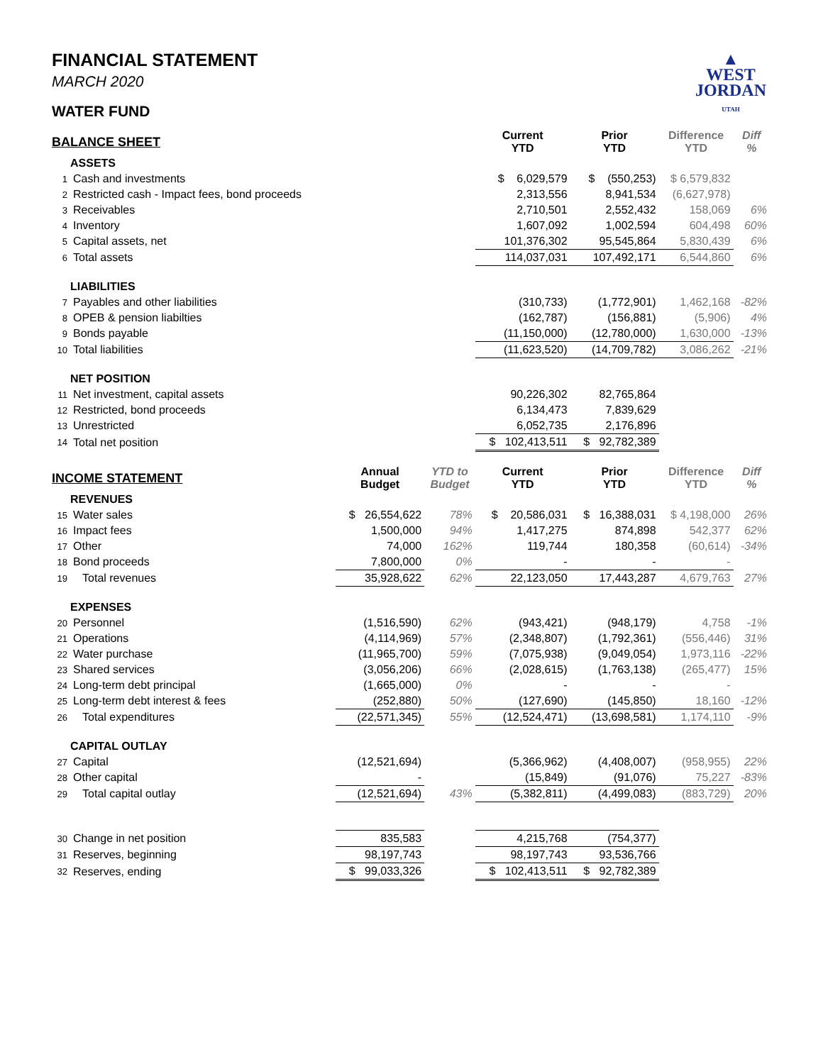▲
WEST
JORDAN
UTAH
FINANCIAL STATEMENT
MARCH 2020
WATER FUND
| BALANCE SHEET | | | | Current YTD | Prior YTD | Difference YTD | Diff % |
| --- | --- | --- | --- | --- | --- | --- | --- |
| ASSETS | | | | | | | |
| 1 | Cash and investments | | | $ 6,029,579 | $ (550,253) | $ 6,579,832 | |
| 2 | Restricted cash - Impact fees, bond proceeds | | | 2,313,556 | 8,941,534 | (6,627,978) | |
| 3 | Receivables | | | 2,710,501 | 2,552,432 | 158,069 | 6% |
| 4 | Inventory | | | 1,607,092 | 1,002,594 | 604,498 | 60% |
| 5 | Capital assets, net | | | 101,376,302 | 95,545,864 | 5,830,439 | 6% |
| 6 | Total assets | | | 114,037,031 | 107,492,171 | 6,544,860 | 6% |
| LIABILITIES | | | | | | | |
| 7 | Payables and other liabilities | | | (310,733) | (1,772,901) | 1,462,168 | -82% |
| 8 | OPEB & pension liabilties | | | (162,787) | (156,881) | (5,906) | 4% |
| 9 | Bonds payable | | | (11,150,000) | (12,780,000) | 1,630,000 | -13% |
| 10 | Total liabilities | | | (11,623,520) | (14,709,782) | 3,086,262 | -21% |
| NET POSITION | | | | | | | |
| 11 | Net investment, capital assets | | | 90,226,302 | 82,765,864 | | |
| 12 | Restricted, bond proceeds | | | 6,134,473 | 7,839,629 | | |
| 13 | Unrestricted | | | 6,052,735 | 2,176,896 | | |
| 14 | Total net position | | | $ 102,413,511 | $ 92,782,389 | | |
| INCOME STATEMENT | | Annual Budget | YTD to Budget | Current YTD | Prior YTD | Difference YTD | Diff % |
| REVENUES | | | | | | | |
| 15 | Water sales | $ 26,554,622 | 78% | $ 20,586,031 | $ 16,388,031 | $ 4,198,000 | 26% |
| 16 | Impact fees | 1,500,000 | 94% | 1,417,275 | 874,898 | 542,377 | 62% |
| 17 | Other | 74,000 | 162% | 119,744 | 180,358 | (60,614) | -34% |
| 18 | Bond proceeds | 7,800,000 | 0% | - | - | - | |
| 19 | Total revenues | 35,928,622 | 62% | 22,123,050 | 17,443,287 | 4,679,763 | 27% |
| EXPENSES | | | | | | | |
| 20 | Personnel | (1,516,590) | 62% | (943,421) | (948,179) | 4,758 | -1% |
| 21 | Operations | (4,114,969) | 57% | (2,348,807) | (1,792,361) | (556,446) | 31% |
| 22 | Water purchase | (11,965,700) | 59% | (7,075,938) | (9,049,054) | 1,973,116 | -22% |
| 23 | Shared services | (3,056,206) | 66% | (2,028,615) | (1,763,138) | (265,477) | 15% |
| 24 | Long-term debt principal | (1,665,000) | 0% | - | - | - | |
| 25 | Long-term debt interest & fees | (252,880) | 50% | (127,690) | (145,850) | 18,160 | -12% |
| 26 | Total expenditures | (22,571,345) | 55% | (12,524,471) | (13,698,581) | 1,174,110 | -9% |
| CAPITAL OUTLAY | | | | | | | |
| 27 | Capital | (12,521,694) | | (5,366,962) | (4,408,007) | (958,955) | 22% |
| 28 | Other capital | - | | (15,849) | (91,076) | 75,227 | -83% |
| 29 | Total capital outlay | (12,521,694) | 43% | (5,382,811) | (4,499,083) | (883,729) | 20% |
| 30 | Change in net position | 835,583 | | 4,215,768 | (754,377) | | |
| 31 | Reserves, beginning | 98,197,743 | | 98,197,743 | 93,536,766 | | |
| 32 | Reserves, ending | $ 99,033,326 | | $ 102,413,511 | $ 92,782,389 | | |